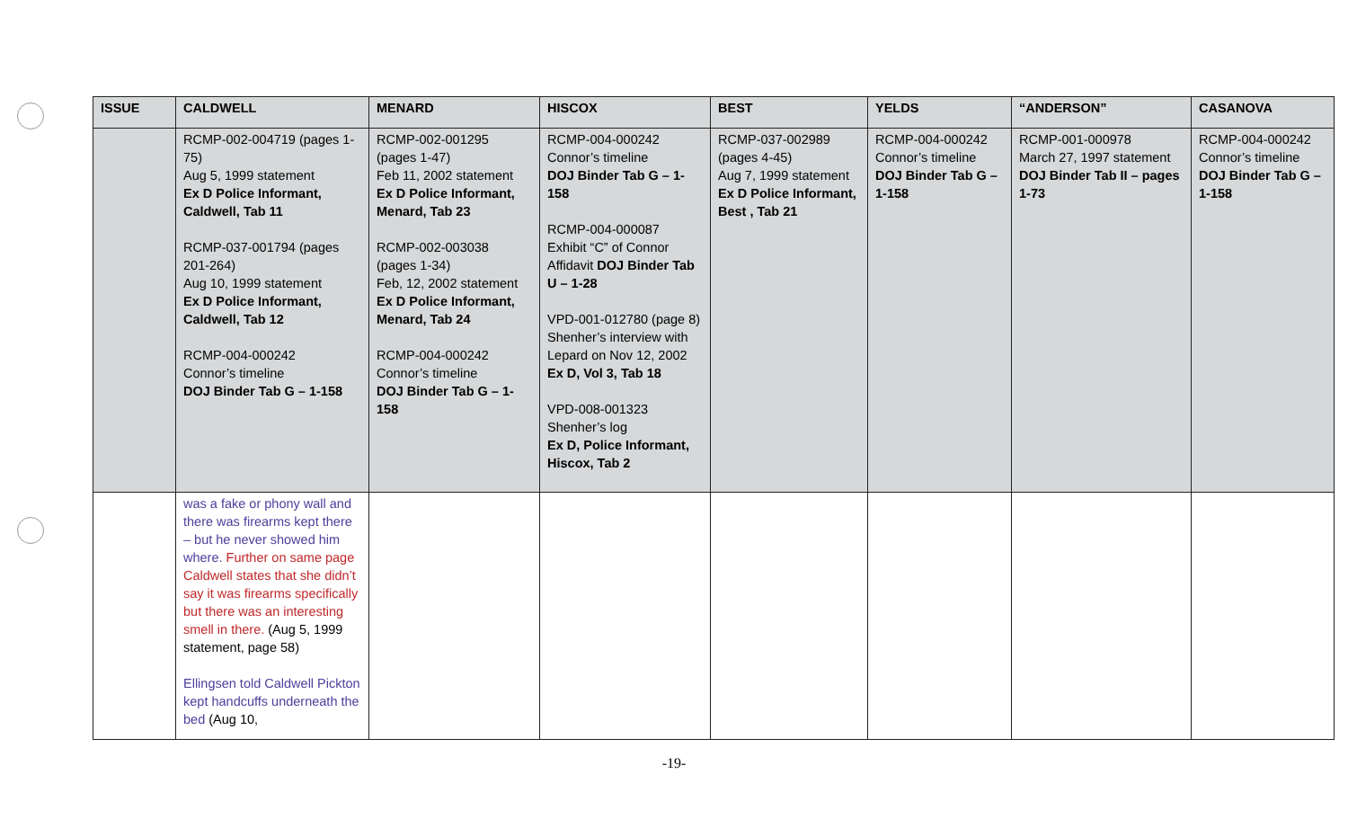| ISSUE | CALDWELL | MENARD | HISCOX | BEST | YELDS | “ANDERSON” | CASANOVA |
| --- | --- | --- | --- | --- | --- | --- | --- |
| | RCMP-002-004719 (pages 1-75) Aug 5, 1999 statement Ex D Police Informant, Caldwell, Tab 11 RCMP-037-001794 (pages 201-264) Aug 10, 1999 statement Ex D Police Informant, Caldwell, Tab 12 RCMP-004-000242 Connor’s timeline DOJ Binder Tab G – 1-158 | RCMP-002-001295 (pages 1-47) Feb 11, 2002 statement Ex D Police Informant, Menard, Tab 23 RCMP-002-003038 (pages 1-34) Feb, 12, 2002 statement Ex D Police Informant, Menard, Tab 24 RCMP-004-000242 Connor’s timeline DOJ Binder Tab G – 1-158 | RCMP-004-000242 Connor’s timeline DOJ Binder Tab G – 1-158 RCMP-004-000087 Exhibit “C” of Connor Affidavit DOJ Binder Tab U – 1-28 VPD-001-012780 (page 8) Shenher’s interview with Lepard on Nov 12, 2002 Ex D, Vol 3, Tab 18 VPD-008-001323 Shenher’s log Ex D, Police Informant, Hiscox, Tab 2 | RCMP-037-002989 (pages 4-45) Aug 7, 1999 statement Ex D Police Informant, Best , Tab 21 | RCMP-004-000242 Connor’s timeline DOJ Binder Tab G – 1-158 | RCMP-001-000978 March 27, 1997 statement DOJ Binder Tab II – pages 1-73 | RCMP-004-000242 Connor’s timeline DOJ Binder Tab G – 1-158 |
| | was a fake or phony wall and there was firearms kept there – but he never showed him where. Further on same page Caldwell states that she didn’t say it was firearms specifically but there was an interesting smell in there. (Aug 5, 1999 statement, page 58) Ellingsen told Caldwell Pickton kept handcuffs underneath the bed (Aug 10, | | | | | | |
-19-